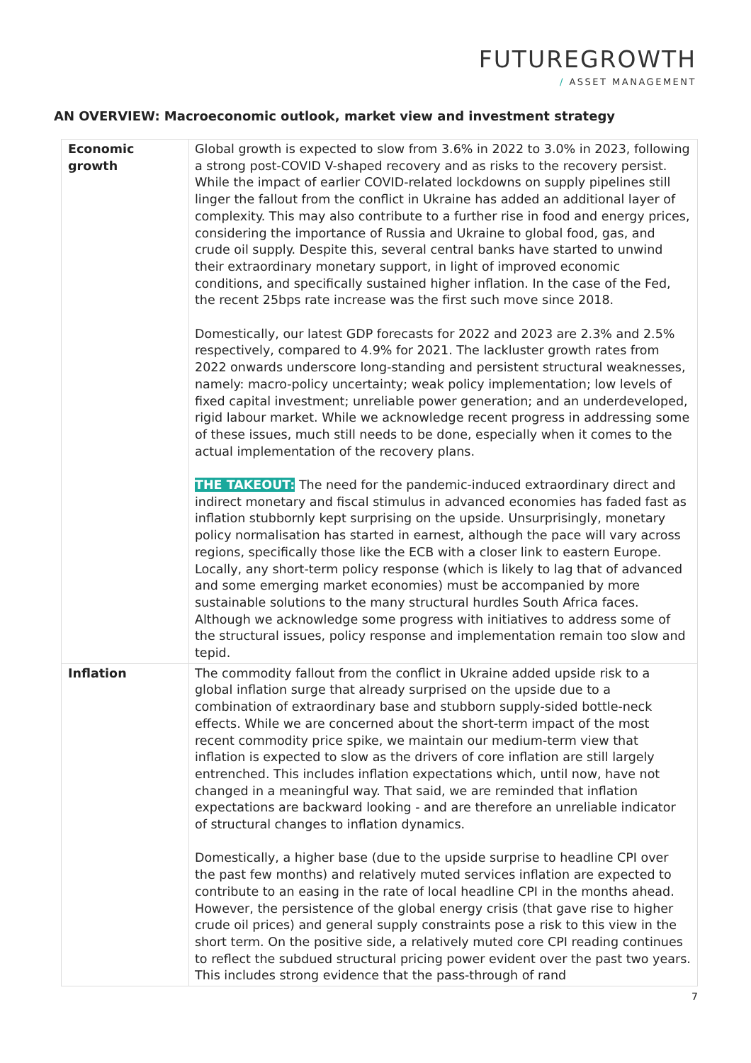FUTUREGROWTH
/ ASSET MANAGEMENT
AN OVERVIEW: Macroeconomic outlook, market view and investment strategy
| Economic growth | Global growth is expected to slow from 3.6% in 2022 to 3.0% in 2023, following a strong post-COVID V-shaped recovery and as risks to the recovery persist. While the impact of earlier COVID-related lockdowns on supply pipelines still linger the fallout from the conflict in Ukraine has added an additional layer of complexity. This may also contribute to a further rise in food and energy prices, considering the importance of Russia and Ukraine to global food, gas, and crude oil supply. Despite this, several central banks have started to unwind their extraordinary monetary support, in light of improved economic conditions, and specifically sustained higher inflation. In the case of the Fed, the recent 25bps rate increase was the first such move since 2018. Domestically, our latest GDP forecasts for 2022 and 2023 are 2.3% and 2.5% respectively, compared to 4.9% for 2021. The lackluster growth rates from 2022 onwards underscore long-standing and persistent structural weaknesses, namely: macro-policy uncertainty; weak policy implementation; low levels of fixed capital investment; unreliable power generation; and an underdeveloped, rigid labour market. While we acknowledge recent progress in addressing some of these issues, much still needs to be done, especially when it comes to the actual implementation of the recovery plans. THE TAKEOUT: The need for the pandemic-induced extraordinary direct and indirect monetary and fiscal stimulus in advanced economies has faded fast as inflation stubbornly kept surprising on the upside. Unsurprisingly, monetary policy normalisation has started in earnest, although the pace will vary across regions, specifically those like the ECB with a closer link to eastern Europe. Locally, any short-term policy response (which is likely to lag that of advanced and some emerging market economies) must be accompanied by more sustainable solutions to the many structural hurdles South Africa faces. Although we acknowledge some progress with initiatives to address some of the structural issues, policy response and implementation remain too slow and tepid. |
| Inflation | The commodity fallout from the conflict in Ukraine added upside risk to a global inflation surge that already surprised on the upside due to a combination of extraordinary base and stubborn supply-sided bottle-neck effects. While we are concerned about the short-term impact of the most recent commodity price spike, we maintain our medium-term view that inflation is expected to slow as the drivers of core inflation are still largely entrenched. This includes inflation expectations which, until now, have not changed in a meaningful way. That said, we are reminded that inflation expectations are backward looking - and are therefore an unreliable indicator of structural changes to inflation dynamics. Domestically, a higher base (due to the upside surprise to headline CPI over the past few months) and relatively muted services inflation are expected to contribute to an easing in the rate of local headline CPI in the months ahead. However, the persistence of the global energy crisis (that gave rise to higher crude oil prices) and general supply constraints pose a risk to this view in the short term. On the positive side, a relatively muted core CPI reading continues to reflect the subdued structural pricing power evident over the past two years. This includes strong evidence that the pass-through of rand |
7